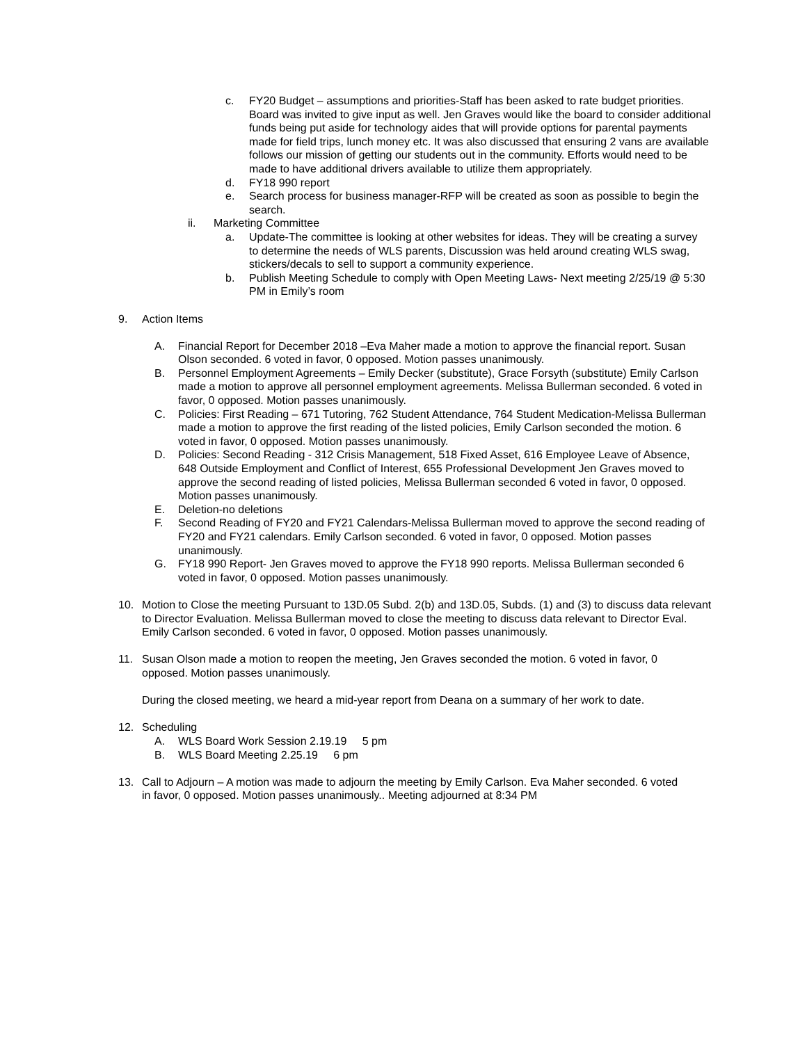c. FY20 Budget – assumptions and priorities-Staff has been asked to rate budget priorities. Board was invited to give input as well. Jen Graves would like the board to consider additional funds being put aside for technology aides that will provide options for parental payments made for field trips, lunch money etc. It was also discussed that ensuring 2 vans are available follows our mission of getting our students out in the community. Efforts would need to be made to have additional drivers available to utilize them appropriately.
d. FY18 990 report
e. Search process for business manager-RFP will be created as soon as possible to begin the search.
ii. Marketing Committee
a. Update-The committee is looking at other websites for ideas. They will be creating a survey to determine the needs of WLS parents, Discussion was held around creating WLS swag, stickers/decals to sell to support a community experience.
b. Publish Meeting Schedule to comply with Open Meeting Laws- Next meeting 2/25/19 @ 5:30 PM in Emily’s room
9. Action Items
A. Financial Report for December 2018 –Eva Maher made a motion to approve the financial report. Susan Olson seconded. 6 voted in favor, 0 opposed. Motion passes unanimously.
B. Personnel Employment Agreements – Emily Decker (substitute), Grace Forsyth (substitute) Emily Carlson made a motion to approve all personnel employment agreements. Melissa Bullerman seconded. 6 voted in favor, 0 opposed. Motion passes unanimously.
C. Policies: First Reading – 671 Tutoring, 762 Student Attendance, 764 Student Medication-Melissa Bullerman made a motion to approve the first reading of the listed policies, Emily Carlson seconded the motion. 6 voted in favor, 0 opposed. Motion passes unanimously.
D. Policies: Second Reading - 312 Crisis Management, 518 Fixed Asset, 616 Employee Leave of Absence, 648 Outside Employment and Conflict of Interest, 655 Professional Development Jen Graves moved to approve the second reading of listed policies, Melissa Bullerman seconded 6 voted in favor, 0 opposed. Motion passes unanimously.
E. Deletion-no deletions
F. Second Reading of FY20 and FY21 Calendars-Melissa Bullerman moved to approve the second reading of FY20 and FY21 calendars. Emily Carlson seconded. 6 voted in favor, 0 opposed. Motion passes unanimously.
G. FY18 990 Report- Jen Graves moved to approve the FY18 990 reports. Melissa Bullerman seconded 6 voted in favor, 0 opposed. Motion passes unanimously.
10. Motion to Close the meeting Pursuant to 13D.05 Subd. 2(b) and 13D.05, Subds. (1) and (3) to discuss data relevant to Director Evaluation. Melissa Bullerman moved to close the meeting to discuss data relevant to Director Eval. Emily Carlson seconded. 6 voted in favor, 0 opposed. Motion passes unanimously.
11. Susan Olson made a motion to reopen the meeting, Jen Graves seconded the motion. 6 voted in favor, 0 opposed. Motion passes unanimously.
During the closed meeting, we heard a mid-year report from Deana on a summary of her work to date.
12. Scheduling
A. WLS Board Work Session 2.19.19 5 pm
B. WLS Board Meeting 2.25.19 6 pm
13. Call to Adjourn – A motion was made to adjourn the meeting by Emily Carlson. Eva Maher seconded. 6 voted in favor, 0 opposed. Motion passes unanimously.. Meeting adjourned at 8:34 PM